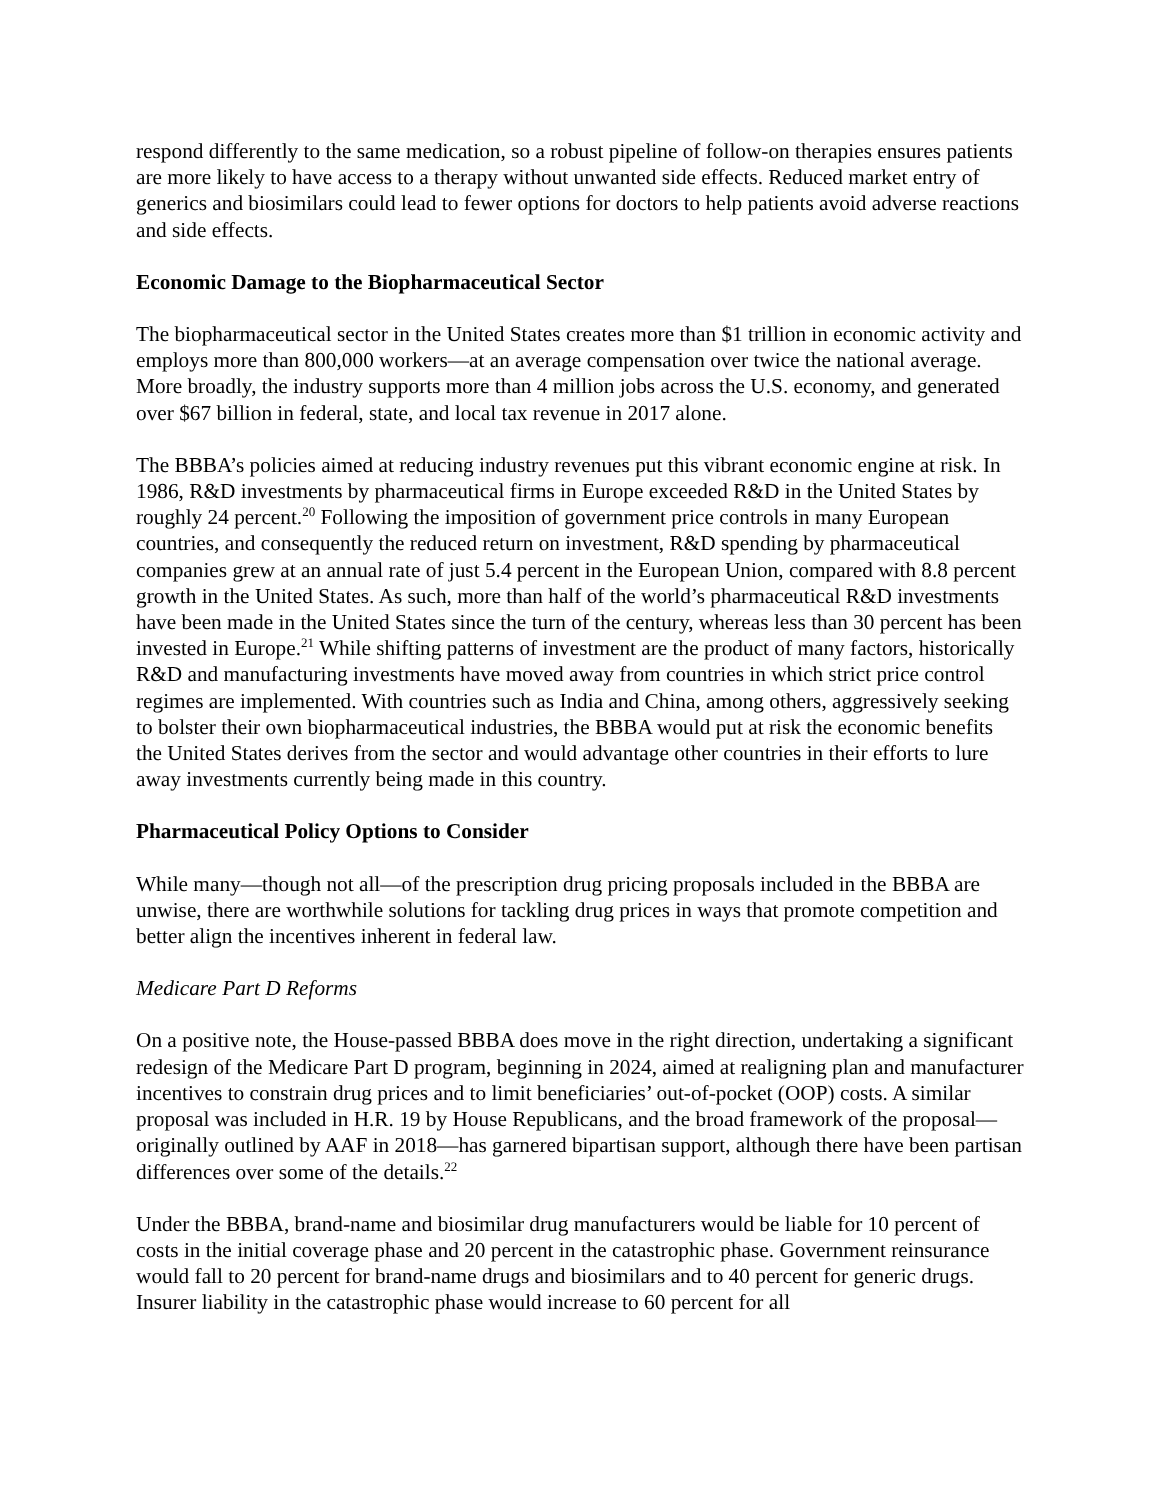respond differently to the same medication, so a robust pipeline of follow-on therapies ensures patients are more likely to have access to a therapy without unwanted side effects. Reduced market entry of generics and biosimilars could lead to fewer options for doctors to help patients avoid adverse reactions and side effects.
Economic Damage to the Biopharmaceutical Sector
The biopharmaceutical sector in the United States creates more than $1 trillion in economic activity and employs more than 800,000 workers—at an average compensation over twice the national average. More broadly, the industry supports more than 4 million jobs across the U.S. economy, and generated over $67 billion in federal, state, and local tax revenue in 2017 alone.
The BBBA’s policies aimed at reducing industry revenues put this vibrant economic engine at risk. In 1986, R&D investments by pharmaceutical firms in Europe exceeded R&D in the United States by roughly 24 percent.<sup>20</sup> Following the imposition of government price controls in many European countries, and consequently the reduced return on investment, R&D spending by pharmaceutical companies grew at an annual rate of just 5.4 percent in the European Union, compared with 8.8 percent growth in the United States. As such, more than half of the world’s pharmaceutical R&D investments have been made in the United States since the turn of the century, whereas less than 30 percent has been invested in Europe.<sup>21</sup> While shifting patterns of investment are the product of many factors, historically R&D and manufacturing investments have moved away from countries in which strict price control regimes are implemented. With countries such as India and China, among others, aggressively seeking to bolster their own biopharmaceutical industries, the BBBA would put at risk the economic benefits the United States derives from the sector and would advantage other countries in their efforts to lure away investments currently being made in this country.
Pharmaceutical Policy Options to Consider
While many—though not all—of the prescription drug pricing proposals included in the BBBA are unwise, there are worthwhile solutions for tackling drug prices in ways that promote competition and better align the incentives inherent in federal law.
Medicare Part D Reforms
On a positive note, the House-passed BBBA does move in the right direction, undertaking a significant redesign of the Medicare Part D program, beginning in 2024, aimed at realigning plan and manufacturer incentives to constrain drug prices and to limit beneficiaries’ out-of-pocket (OOP) costs. A similar proposal was included in H.R. 19 by House Republicans, and the broad framework of the proposal—originally outlined by AAF in 2018—has garnered bipartisan support, although there have been partisan differences over some of the details.<sup>22</sup>
Under the BBBA, brand-name and biosimilar drug manufacturers would be liable for 10 percent of costs in the initial coverage phase and 20 percent in the catastrophic phase. Government reinsurance would fall to 20 percent for brand-name drugs and biosimilars and to 40 percent for generic drugs. Insurer liability in the catastrophic phase would increase to 60 percent for all